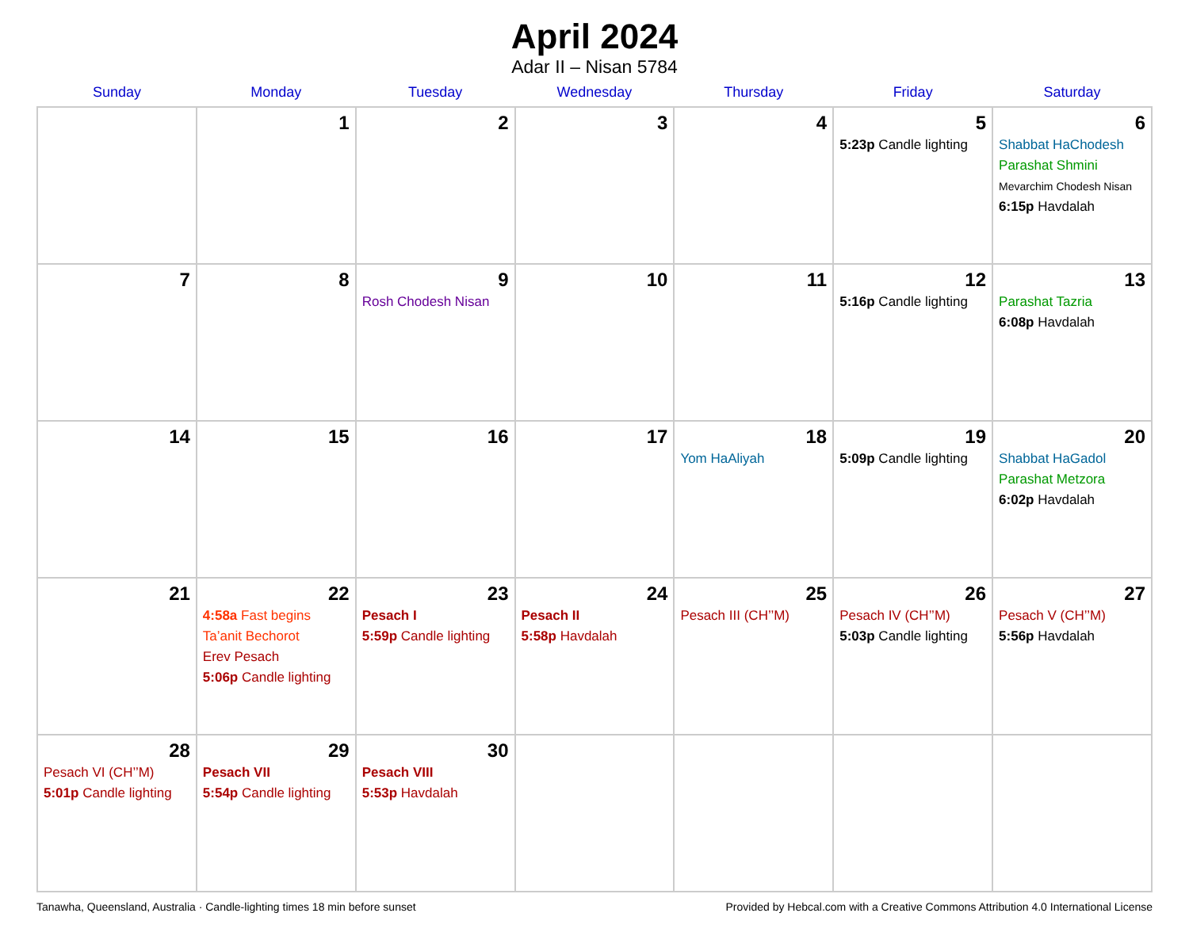April 2024
Adar II – Nisan 5784
| Sunday | Monday | Tuesday | Wednesday | Thursday | Friday | Saturday |
| --- | --- | --- | --- | --- | --- | --- |
| | 1 | 2 | 3 | 4 | 5 5:23p Candle lighting | 6 Shabbat HaChodesh Parashat Shmini Mevarchim Chodesh Nisan 6:15p Havdalah |
| 7 | 8 | 9 Rosh Chodesh Nisan | 10 | 11 | 12 5:16p Candle lighting | 13 Parashat Tazria 6:08p Havdalah |
| 14 | 15 | 16 | 17 | 18 Yom HaAliyah | 19 5:09p Candle lighting | 20 Shabbat HaGadol Parashat Metzora 6:02p Havdalah |
| 21 | 22 4:58a Fast begins Ta’anit Bechorot Erev Pesach 5:06p Candle lighting | 23 Pesach I 5:59p Candle lighting | 24 Pesach II 5:58p Havdalah | 25 Pesach III (CH’’M) | 26 Pesach IV (CH’’M) 5:03p Candle lighting | 27 Pesach V (CH’’M) 5:56p Havdalah |
| 28 Pesach VI (CH’’M) 5:01p Candle lighting | 29 Pesach VII 5:54p Candle lighting | 30 Pesach VIII 5:53p Havdalah | | | | |
Tanawha, Queensland, Australia · Candle-lighting times 18 min before sunset Provided by Hebcal.com with a Creative Commons Attribution 4.0 International License